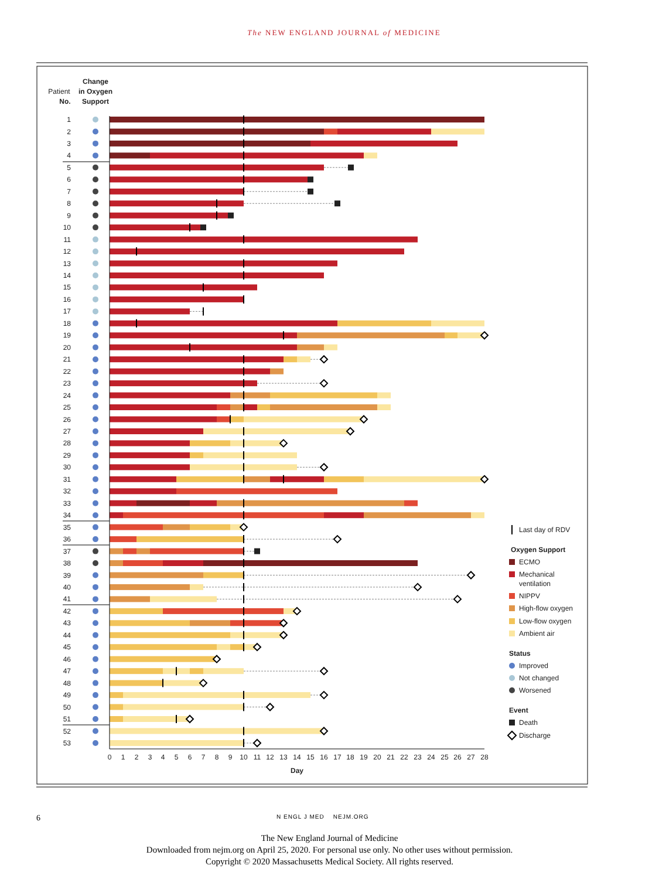The NEW ENGLAND JOURNAL of MEDICINE
Patient
No.
Change
in Oxygen
Support
1
2
3
4
5
6
7
8
9
10
11
12
13
14
15
16
17
18
19
20
21
22
23
24
25
26
27
28
29
30
31
32
33
34
35
36
37
38
39
40
41
42
43
44
45
46
47
48
49
50
51
52
53
0
1
2
3
4
5
6
7
8
9
10
11
12
13
14
15
16
17
18
19
20
21
22
23
24
25
26
27
28
Day
Last day of RDV
Oxygen Support
ECMO
Mechanical
ventilation
NIPPV
High-flow oxygen
Low-flow oxygen
Ambient air
Status
Improved
Not changed
Worsened
Event
Death
Discharge
6
N ENGL J MED NEJM.ORG
The New England Journal of Medicine
Downloaded from nejm.org on April 25, 2020. For personal use only. No other uses without permission.
Copyright © 2020 Massachusetts Medical Society. All rights reserved.